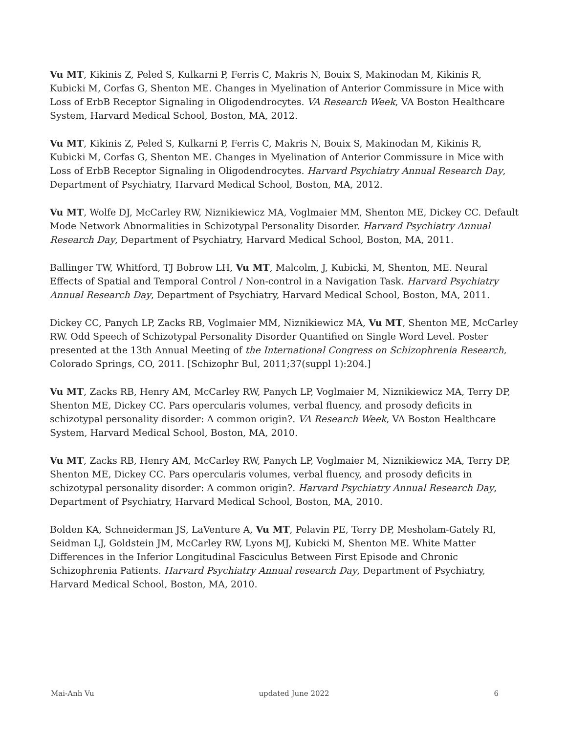Vu MT, Kikinis Z, Peled S, Kulkarni P, Ferris C, Makris N, Bouix S, Makinodan M, Kikinis R, Kubicki M, Corfas G, Shenton ME. Changes in Myelination of Anterior Commissure in Mice with Loss of ErbB Receptor Signaling in Oligodendrocytes. VA Research Week, VA Boston Healthcare System, Harvard Medical School, Boston, MA, 2012.
Vu MT, Kikinis Z, Peled S, Kulkarni P, Ferris C, Makris N, Bouix S, Makinodan M, Kikinis R, Kubicki M, Corfas G, Shenton ME. Changes in Myelination of Anterior Commissure in Mice with Loss of ErbB Receptor Signaling in Oligodendrocytes. Harvard Psychiatry Annual Research Day, Department of Psychiatry, Harvard Medical School, Boston, MA, 2012.
Vu MT, Wolfe DJ, McCarley RW, Niznikiewicz MA, Voglmaier MM, Shenton ME, Dickey CC. Default Mode Network Abnormalities in Schizotypal Personality Disorder. Harvard Psychiatry Annual Research Day, Department of Psychiatry, Harvard Medical School, Boston, MA, 2011.
Ballinger TW, Whitford, TJ Bobrow LH, Vu MT, Malcolm, J, Kubicki, M, Shenton, ME. Neural Effects of Spatial and Temporal Control / Non-control in a Navigation Task. Harvard Psychiatry Annual Research Day, Department of Psychiatry, Harvard Medical School, Boston, MA, 2011.
Dickey CC, Panych LP, Zacks RB, Voglmaier MM, Niznikiewicz MA, Vu MT, Shenton ME, McCarley RW. Odd Speech of Schizotypal Personality Disorder Quantified on Single Word Level. Poster presented at the 13th Annual Meeting of the International Congress on Schizophrenia Research, Colorado Springs, CO, 2011. [Schizophr Bul, 2011;37(suppl 1):204.]
Vu MT, Zacks RB, Henry AM, McCarley RW, Panych LP, Voglmaier M, Niznikiewicz MA, Terry DP, Shenton ME, Dickey CC. Pars opercularis volumes, verbal fluency, and prosody deficits in schizotypal personality disorder: A common origin?. VA Research Week, VA Boston Healthcare System, Harvard Medical School, Boston, MA, 2010.
Vu MT, Zacks RB, Henry AM, McCarley RW, Panych LP, Voglmaier M, Niznikiewicz MA, Terry DP, Shenton ME, Dickey CC. Pars opercularis volumes, verbal fluency, and prosody deficits in schizotypal personality disorder: A common origin?. Harvard Psychiatry Annual Research Day, Department of Psychiatry, Harvard Medical School, Boston, MA, 2010.
Bolden KA, Schneiderman JS, LaVenture A, Vu MT, Pelavin PE, Terry DP, Mesholam-Gately RI, Seidman LJ, Goldstein JM, McCarley RW, Lyons MJ, Kubicki M, Shenton ME. White Matter Differences in the Inferior Longitudinal Fasciculus Between First Episode and Chronic Schizophrenia Patients. Harvard Psychiatry Annual research Day, Department of Psychiatry, Harvard Medical School, Boston, MA, 2010.
Mai-Anh Vu updated June 2022 6